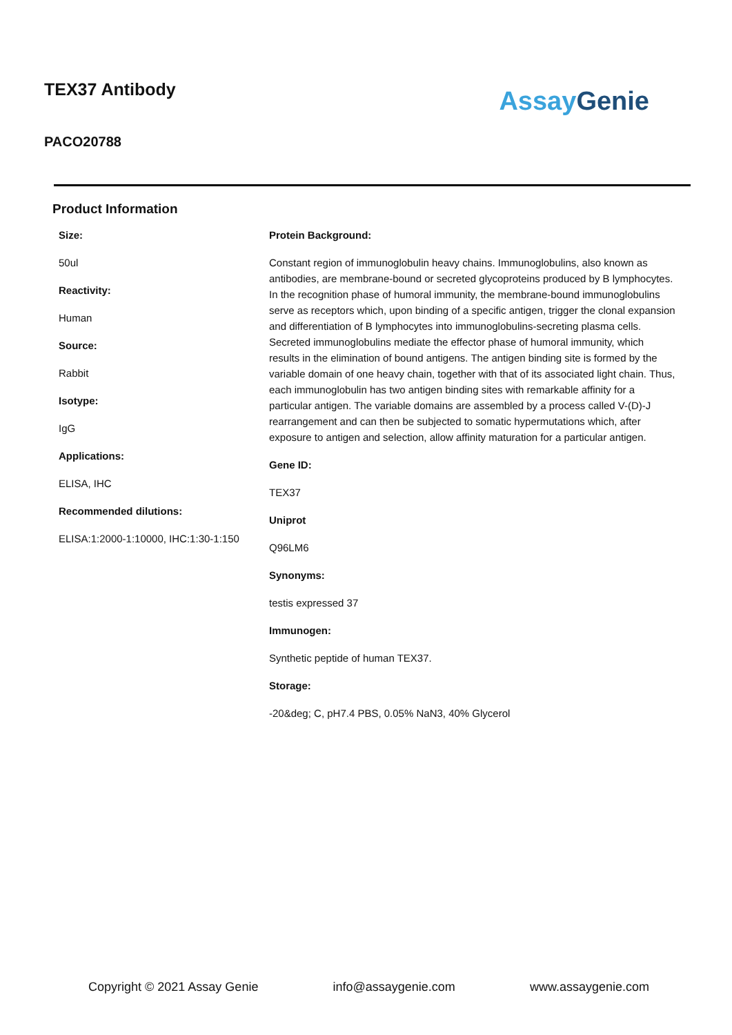TEX37 Antibody
PACO20788
Assay Genie
Product Information
Size:
50ul
Reactivity:
Human
Source:
Rabbit
Isotype:
IgG
Applications:
ELISA, IHC
Recommended dilutions:
ELISA:1:2000-1:10000, IHC:1:30-1:150
Protein Background:
Constant region of immunoglobulin heavy chains. Immunoglobulins, also known as antibodies, are membrane-bound or secreted glycoproteins produced by B lymphocytes. In the recognition phase of humoral immunity, the membrane-bound immunoglobulins serve as receptors which, upon binding of a specific antigen, trigger the clonal expansion and differentiation of B lymphocytes into immunoglobulins-secreting plasma cells. Secreted immunoglobulins mediate the effector phase of humoral immunity, which results in the elimination of bound antigens. The antigen binding site is formed by the variable domain of one heavy chain, together with that of its associated light chain. Thus, each immunoglobulin has two antigen binding sites with remarkable affinity for a particular antigen. The variable domains are assembled by a process called V-(D)-J rearrangement and can then be subjected to somatic hypermutations which, after exposure to antigen and selection, allow affinity maturation for a particular antigen.
Gene ID:
TEX37
Uniprot
Q96LM6
Synonyms:
testis expressed 37
Immunogen:
Synthetic peptide of human TEX37.
Storage:
-20&deg; C, pH7.4 PBS, 0.05% NaN3, 40% Glycerol
Copyright © 2021 Assay Genie info@assaygenie.com www.assaygenie.com